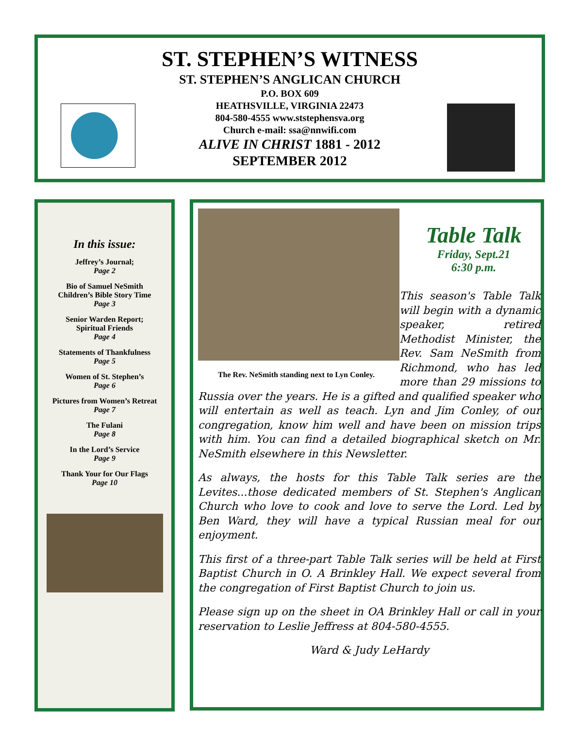ST. STEPHEN’S WITNESS
ST. STEPHEN’S ANGLICAN CHURCH
P.O. BOX 609
HEATHSVILLE, VIRGINIA 22473
804-580-4555 www.ststephensva.org
Church e-mail: ssa@nnwifi.com
ALIVE IN CHRIST 1881 - 2012
SEPTEMBER 2012
In this issue:
Jeffrey’s Journal;
Page 2
Bio of Samuel NeSmith
Children’s Bible Story Time
Page 3
Senior Warden Report;
Spiritual Friends
Page 4
Statements of Thankfulness
Page 5
Women of St. Stephen’s
Page 6
Pictures from Women’s Retreat
Page 7
The Fulani
Page 8
In the Lord’s Service
Page 9
Thank Your for Our Flags
Page 10
The Rev. NeSmith standing next to Lyn Conley.
Table Talk
Friday, Sept.21
6:30 p.m.
This season's Table Talk will begin with a dynamic speaker, retired Methodist Minister, the Rev. Sam NeSmith from Richmond, who has led more than 29 missions to Russia over the years. He is a gifted and qualified speaker who will entertain as well as teach. Lyn and Jim Conley, of our congregation, know him well and have been on mission trips with him. You can find a detailed biographical sketch on Mr. NeSmith elsewhere in this Newsletter.
As always, the hosts for this Table Talk series are the Levites...those dedicated members of St. Stephen's Anglican Church who love to cook and love to serve the Lord. Led by Ben Ward, they will have a typical Russian meal for our enjoyment.
This first of a three-part Table Talk series will be held at First Baptist Church in O. A Brinkley Hall. We expect several from the congregation of First Baptist Church to join us.
Please sign up on the sheet in OA Brinkley Hall or call in your reservation to Leslie Jeffress at 804-580-4555.
Ward & Judy LeHardy